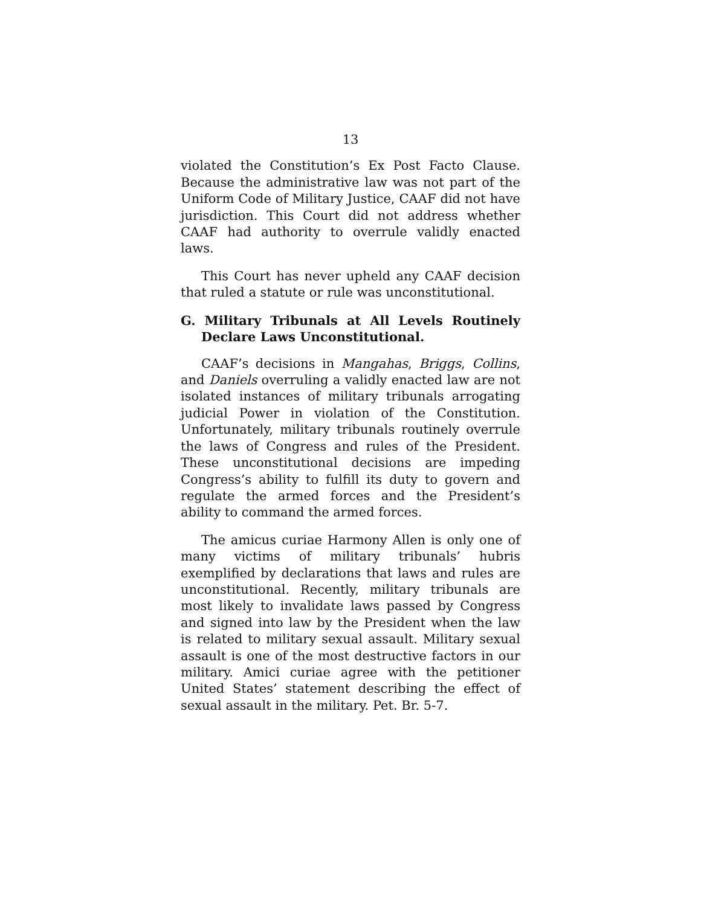13
violated the Constitution’s Ex Post Facto Clause. Because the administrative law was not part of the Uniform Code of Military Justice, CAAF did not have jurisdiction. This Court did not address whether CAAF had authority to overrule validly enacted laws.
This Court has never upheld any CAAF decision that ruled a statute or rule was unconstitutional.
G. Military Tribunals at All Levels Routinely Declare Laws Unconstitutional.
CAAF’s decisions in Mangahas, Briggs, Collins, and Daniels overruling a validly enacted law are not isolated instances of military tribunals arrogating judicial Power in violation of the Constitution. Unfortunately, military tribunals routinely overrule the laws of Congress and rules of the President. These unconstitutional decisions are impeding Congress’s ability to fulfill its duty to govern and regulate the armed forces and the President’s ability to command the armed forces.
The amicus curiae Harmony Allen is only one of many victims of military tribunals’ hubris exemplified by declarations that laws and rules are unconstitutional. Recently, military tribunals are most likely to invalidate laws passed by Congress and signed into law by the President when the law is related to military sexual assault. Military sexual assault is one of the most destructive factors in our military. Amici curiae agree with the petitioner United States’ statement describing the effect of sexual assault in the military. Pet. Br. 5-7.